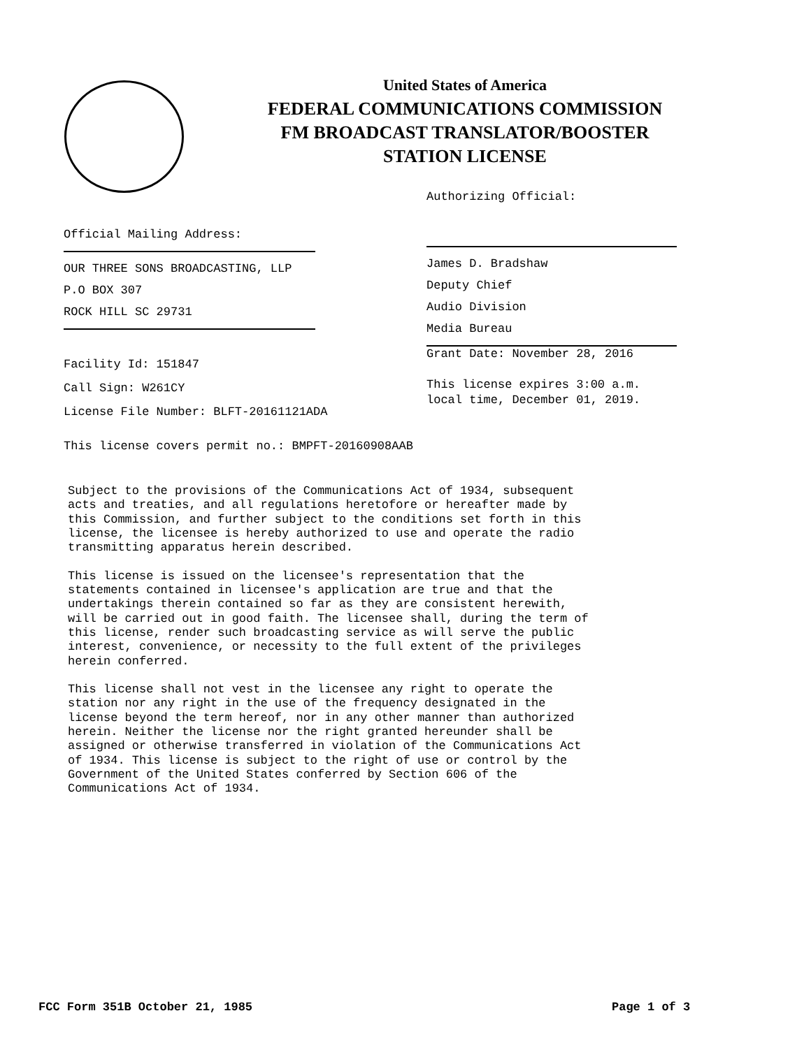United States of America
FEDERAL COMMUNICATIONS COMMISSION
FM BROADCAST TRANSLATOR/BOOSTER
STATION LICENSE
Authorizing Official:
Official Mailing Address:
OUR THREE SONS BROADCASTING, LLP
P.O BOX 307
ROCK HILL SC 29731
James D. Bradshaw
Deputy Chief
Audio Division
Media Bureau
Facility Id: 151847
Call Sign: W261CY
License File Number: BLFT-20161121ADA
This license covers permit no.: BMPFT-20160908AAB
Grant Date: November 28, 2016
This license expires 3:00 a.m.
local time, December 01, 2019.
Subject to the provisions of the Communications Act of 1934, subsequent acts and treaties, and all regulations heretofore or hereafter made by this Commission, and further subject to the conditions set forth in this license, the licensee is hereby authorized to use and operate the radio transmitting apparatus herein described. This license is issued on the licensee's representation that the statements contained in licensee's application are true and that the undertakings therein contained so far as they are consistent herewith, will be carried out in good faith. The licensee shall, during the term of this license, render such broadcasting service as will serve the public interest, convenience, or necessity to the full extent of the privileges herein conferred. This license shall not vest in the licensee any right to operate the station nor any right in the use of the frequency designated in the license beyond the term hereof, nor in any other manner than authorized herein. Neither the license nor the right granted hereunder shall be assigned or otherwise transferred in violation of the Communications Act of 1934. This license is subject to the right of use or control by the Government of the United States conferred by Section 606 of the Communications Act of 1934.
FCC Form 351B October 21, 1985 Page 1 of 3